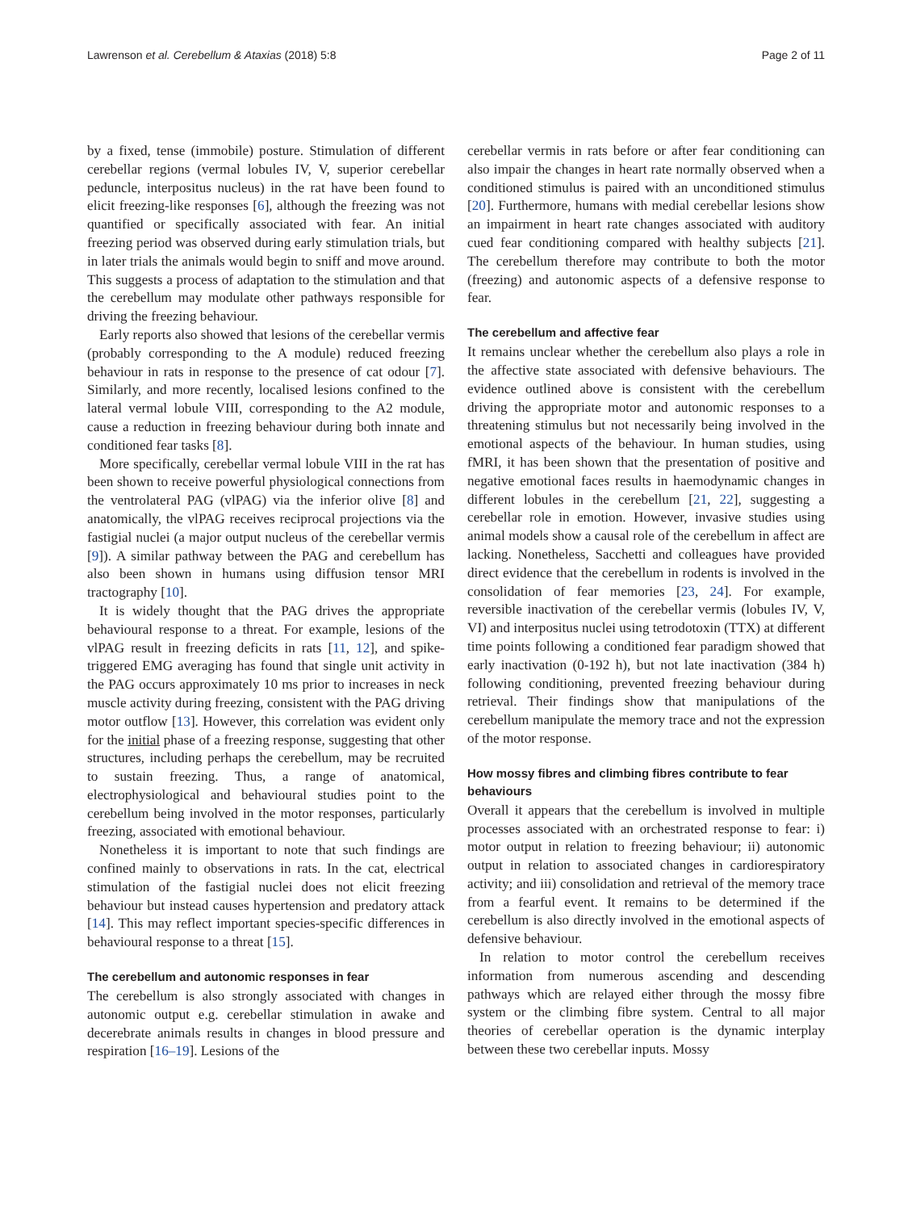Lawrenson et al. Cerebellum & Ataxias (2018) 5:8 Page 2 of 11
by a fixed, tense (immobile) posture. Stimulation of different cerebellar regions (vermal lobules IV, V, superior cerebellar peduncle, interpositus nucleus) in the rat have been found to elicit freezing-like responses [6], although the freezing was not quantified or specifically associated with fear. An initial freezing period was observed during early stimulation trials, but in later trials the animals would begin to sniff and move around. This suggests a process of adaptation to the stimulation and that the cerebellum may modulate other pathways responsible for driving the freezing behaviour.
Early reports also showed that lesions of the cerebellar vermis (probably corresponding to the A module) reduced freezing behaviour in rats in response to the presence of cat odour [7]. Similarly, and more recently, localised lesions confined to the lateral vermal lobule VIII, corresponding to the A2 module, cause a reduction in freezing behaviour during both innate and conditioned fear tasks [8].
More specifically, cerebellar vermal lobule VIII in the rat has been shown to receive powerful physiological connections from the ventrolateral PAG (vlPAG) via the inferior olive [8] and anatomically, the vlPAG receives reciprocal projections via the fastigial nuclei (a major output nucleus of the cerebellar vermis [9]). A similar pathway between the PAG and cerebellum has also been shown in humans using diffusion tensor MRI tractography [10].
It is widely thought that the PAG drives the appropriate behavioural response to a threat. For example, lesions of the vlPAG result in freezing deficits in rats [11, 12], and spike-triggered EMG averaging has found that single unit activity in the PAG occurs approximately 10 ms prior to increases in neck muscle activity during freezing, consistent with the PAG driving motor outflow [13]. However, this correlation was evident only for the initial phase of a freezing response, suggesting that other structures, including perhaps the cerebellum, may be recruited to sustain freezing. Thus, a range of anatomical, electrophysiological and behavioural studies point to the cerebellum being involved in the motor responses, particularly freezing, associated with emotional behaviour.
Nonetheless it is important to note that such findings are confined mainly to observations in rats. In the cat, electrical stimulation of the fastigial nuclei does not elicit freezing behaviour but instead causes hypertension and predatory attack [14]. This may reflect important species-specific differences in behavioural response to a threat [15].
The cerebellum and autonomic responses in fear
The cerebellum is also strongly associated with changes in autonomic output e.g. cerebellar stimulation in awake and decerebrate animals results in changes in blood pressure and respiration [16–19]. Lesions of the
cerebellar vermis in rats before or after fear conditioning can also impair the changes in heart rate normally observed when a conditioned stimulus is paired with an unconditioned stimulus [20]. Furthermore, humans with medial cerebellar lesions show an impairment in heart rate changes associated with auditory cued fear conditioning compared with healthy subjects [21]. The cerebellum therefore may contribute to both the motor (freezing) and autonomic aspects of a defensive response to fear.
The cerebellum and affective fear
It remains unclear whether the cerebellum also plays a role in the affective state associated with defensive behaviours. The evidence outlined above is consistent with the cerebellum driving the appropriate motor and autonomic responses to a threatening stimulus but not necessarily being involved in the emotional aspects of the behaviour. In human studies, using fMRI, it has been shown that the presentation of positive and negative emotional faces results in haemodynamic changes in different lobules in the cerebellum [21, 22], suggesting a cerebellar role in emotion. However, invasive studies using animal models show a causal role of the cerebellum in affect are lacking. Nonetheless, Sacchetti and colleagues have provided direct evidence that the cerebellum in rodents is involved in the consolidation of fear memories [23, 24]. For example, reversible inactivation of the cerebellar vermis (lobules IV, V, VI) and interpositus nuclei using tetrodotoxin (TTX) at different time points following a conditioned fear paradigm showed that early inactivation (0-192 h), but not late inactivation (384 h) following conditioning, prevented freezing behaviour during retrieval. Their findings show that manipulations of the cerebellum manipulate the memory trace and not the expression of the motor response.
How mossy fibres and climbing fibres contribute to fear behaviours
Overall it appears that the cerebellum is involved in multiple processes associated with an orchestrated response to fear: i) motor output in relation to freezing behaviour; ii) autonomic output in relation to associated changes in cardiorespiratory activity; and iii) consolidation and retrieval of the memory trace from a fearful event. It remains to be determined if the cerebellum is also directly involved in the emotional aspects of defensive behaviour.
In relation to motor control the cerebellum receives information from numerous ascending and descending pathways which are relayed either through the mossy fibre system or the climbing fibre system. Central to all major theories of cerebellar operation is the dynamic interplay between these two cerebellar inputs. Mossy